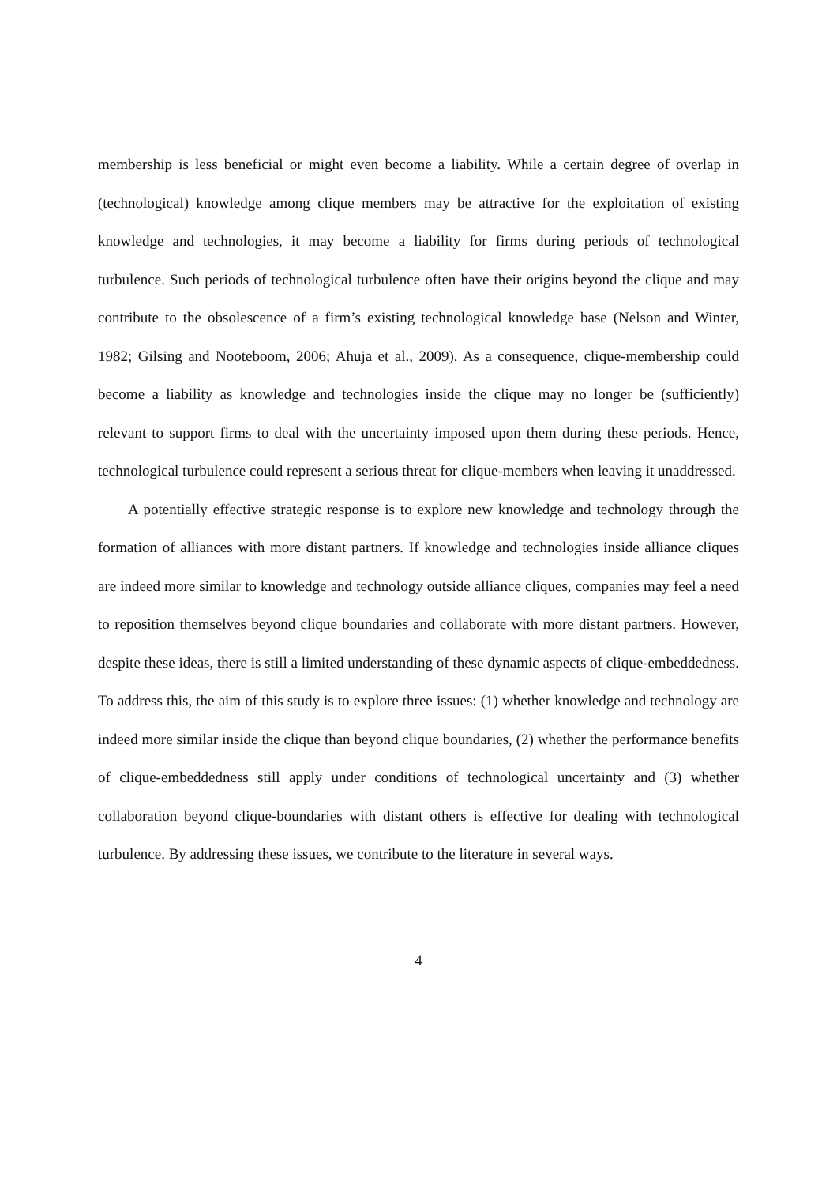membership is less beneficial or might even become a liability. While a certain degree of overlap in (technological) knowledge among clique members may be attractive for the exploitation of existing knowledge and technologies, it may become a liability for firms during periods of technological turbulence. Such periods of technological turbulence often have their origins beyond the clique and may contribute to the obsolescence of a firm’s existing technological knowledge base (Nelson and Winter, 1982; Gilsing and Nooteboom, 2006; Ahuja et al., 2009). As a consequence, clique-membership could become a liability as knowledge and technologies inside the clique may no longer be (sufficiently) relevant to support firms to deal with the uncertainty imposed upon them during these periods. Hence, technological turbulence could represent a serious threat for clique-members when leaving it unaddressed.
A potentially effective strategic response is to explore new knowledge and technology through the formation of alliances with more distant partners. If knowledge and technologies inside alliance cliques are indeed more similar to knowledge and technology outside alliance cliques, companies may feel a need to reposition themselves beyond clique boundaries and collaborate with more distant partners. However, despite these ideas, there is still a limited understanding of these dynamic aspects of clique-embeddedness. To address this, the aim of this study is to explore three issues: (1) whether knowledge and technology are indeed more similar inside the clique than beyond clique boundaries, (2) whether the performance benefits of clique-embeddedness still apply under conditions of technological uncertainty and (3) whether collaboration beyond clique-boundaries with distant others is effective for dealing with technological turbulence. By addressing these issues, we contribute to the literature in several ways.
4